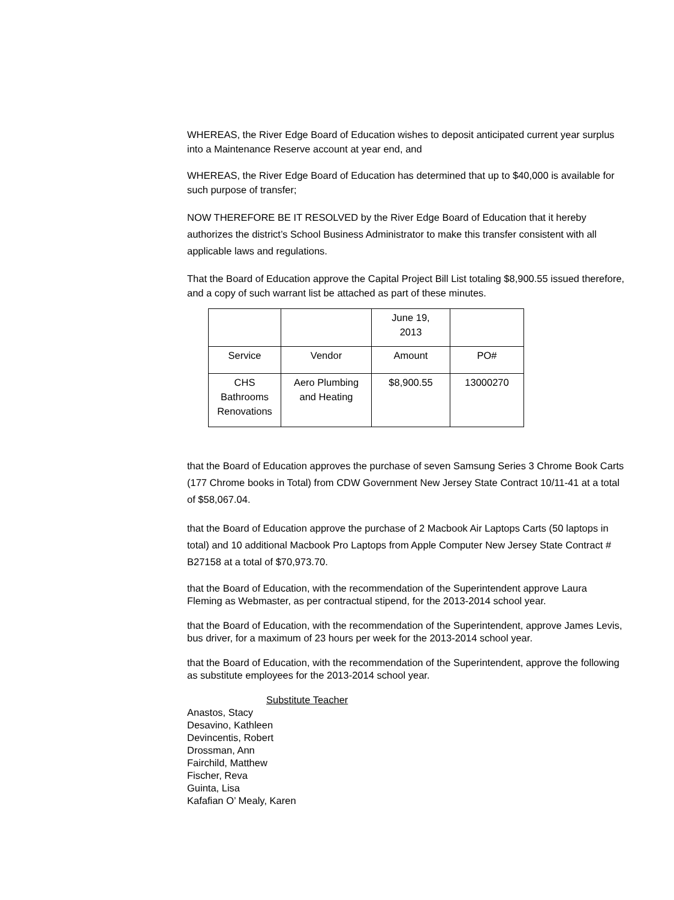WHEREAS, the River Edge Board of Education wishes to deposit anticipated current year surplus into a Maintenance Reserve account at year end, and
WHEREAS, the River Edge Board of Education has determined that up to $40,000 is available for such purpose of transfer;
NOW THEREFORE BE IT RESOLVED by the River Edge Board of Education that it hereby authorizes the district’s School Business Administrator to make this transfer consistent with all applicable laws and regulations.
That the Board of Education approve the Capital Project Bill List totaling $8,900.55 issued therefore, and a copy of such warrant list be attached as part of these minutes.
| | | June 19, 2013 | |
| Service | Vendor | Amount | PO# |
| CHS Bathrooms Renovations | Aero Plumbing and Heating | $8,900.55 | 13000270 |
that the Board of Education approves the purchase of seven Samsung Series 3 Chrome Book Carts (177 Chrome books in Total) from CDW Government New Jersey State Contract 10/11-41 at a total of $58,067.04.
that the Board of Education approve the purchase of 2 Macbook Air Laptops Carts (50 laptops in total) and 10 additional Macbook Pro Laptops from Apple Computer New Jersey State Contract # B27158 at a total of $70,973.70.
that the Board of Education, with the recommendation of the Superintendent approve Laura Fleming as Webmaster, as per contractual stipend, for the 2013-2014 school year.
that the Board of Education, with the recommendation of the Superintendent, approve James Levis, bus driver, for a maximum of 23 hours per week for the 2013-2014 school year.
that the Board of Education, with the recommendation of the Superintendent, approve the following as substitute employees for the 2013-2014 school year.
Substitute Teacher
Anastos, Stacy
Desavino, Kathleen
Devincentis, Robert
Drossman, Ann
Fairchild, Matthew
Fischer, Reva
Guinta, Lisa
Kafafian O’ Mealy, Karen